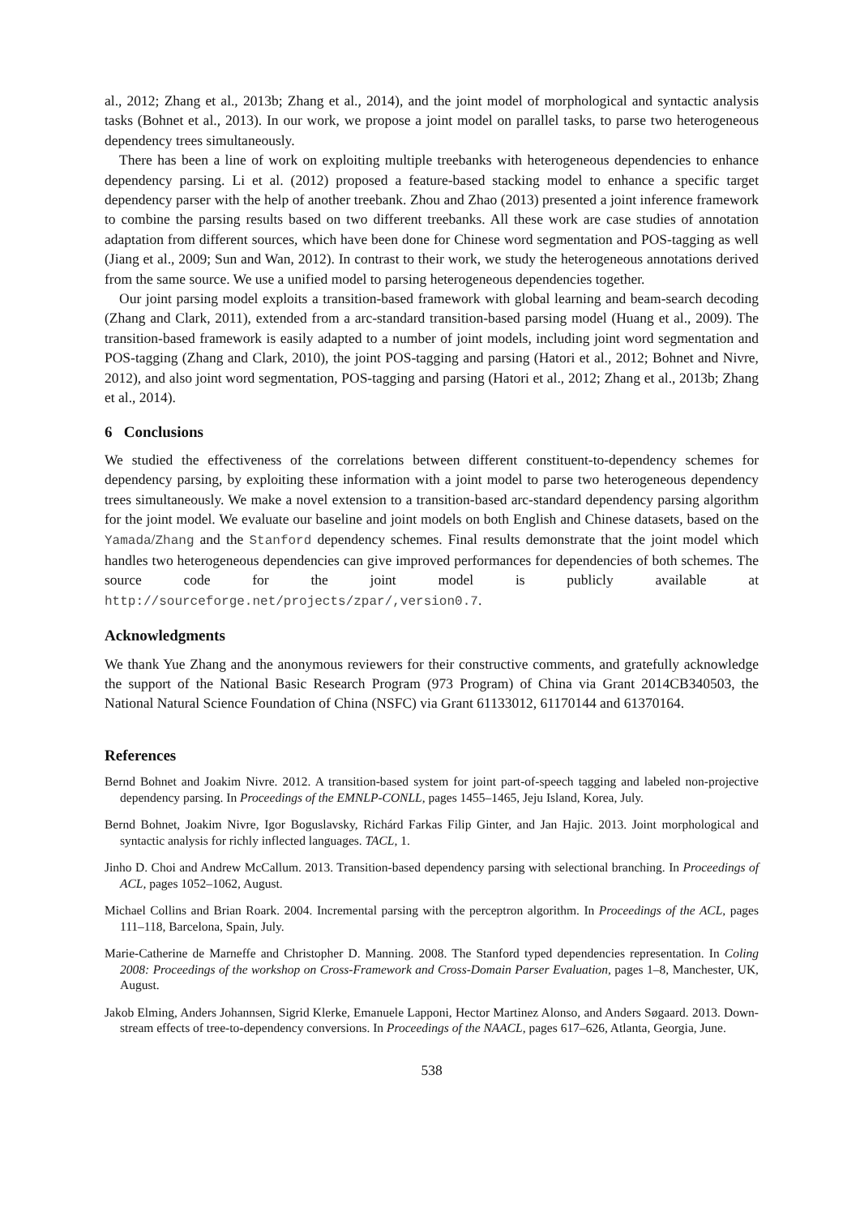al., 2012; Zhang et al., 2013b; Zhang et al., 2014), and the joint model of morphological and syntactic analysis tasks (Bohnet et al., 2013). In our work, we propose a joint model on parallel tasks, to parse two heterogeneous dependency trees simultaneously.
There has been a line of work on exploiting multiple treebanks with heterogeneous dependencies to enhance dependency parsing. Li et al. (2012) proposed a feature-based stacking model to enhance a specific target dependency parser with the help of another treebank. Zhou and Zhao (2013) presented a joint inference framework to combine the parsing results based on two different treebanks. All these work are case studies of annotation adaptation from different sources, which have been done for Chinese word segmentation and POS-tagging as well (Jiang et al., 2009; Sun and Wan, 2012). In contrast to their work, we study the heterogeneous annotations derived from the same source. We use a unified model to parsing heterogeneous dependencies together.
Our joint parsing model exploits a transition-based framework with global learning and beam-search decoding (Zhang and Clark, 2011), extended from a arc-standard transition-based parsing model (Huang et al., 2009). The transition-based framework is easily adapted to a number of joint models, including joint word segmentation and POS-tagging (Zhang and Clark, 2010), the joint POS-tagging and parsing (Hatori et al., 2012; Bohnet and Nivre, 2012), and also joint word segmentation, POS-tagging and parsing (Hatori et al., 2012; Zhang et al., 2013b; Zhang et al., 2014).
6 Conclusions
We studied the effectiveness of the correlations between different constituent-to-dependency schemes for dependency parsing, by exploiting these information with a joint model to parse two heterogeneous dependency trees simultaneously. We make a novel extension to a transition-based arc-standard dependency parsing algorithm for the joint model. We evaluate our baseline and joint models on both English and Chinese datasets, based on the Yamada/Zhang and the Stanford dependency schemes. Final results demonstrate that the joint model which handles two heterogeneous dependencies can give improved performances for dependencies of both schemes. The source code for the joint model is publicly available at http://sourceforge.net/projects/zpar/,version0.7.
Acknowledgments
We thank Yue Zhang and the anonymous reviewers for their constructive comments, and gratefully acknowledge the support of the National Basic Research Program (973 Program) of China via Grant 2014CB340503, the National Natural Science Foundation of China (NSFC) via Grant 61133012, 61170144 and 61370164.
References
Bernd Bohnet and Joakim Nivre. 2012. A transition-based system for joint part-of-speech tagging and labeled non-projective dependency parsing. In Proceedings of the EMNLP-CONLL, pages 1455–1465, Jeju Island, Korea, July.
Bernd Bohnet, Joakim Nivre, Igor Boguslavsky, Richárd Farkas Filip Ginter, and Jan Hajic. 2013. Joint morphological and syntactic analysis for richly inflected languages. TACL, 1.
Jinho D. Choi and Andrew McCallum. 2013. Transition-based dependency parsing with selectional branching. In Proceedings of ACL, pages 1052–1062, August.
Michael Collins and Brian Roark. 2004. Incremental parsing with the perceptron algorithm. In Proceedings of the ACL, pages 111–118, Barcelona, Spain, July.
Marie-Catherine de Marneffe and Christopher D. Manning. 2008. The Stanford typed dependencies representation. In Coling 2008: Proceedings of the workshop on Cross-Framework and Cross-Domain Parser Evaluation, pages 1–8, Manchester, UK, August.
Jakob Elming, Anders Johannsen, Sigrid Klerke, Emanuele Lapponi, Hector Martinez Alonso, and Anders Søgaard. 2013. Down-stream effects of tree-to-dependency conversions. In Proceedings of the NAACL, pages 617–626, Atlanta, Georgia, June.
538